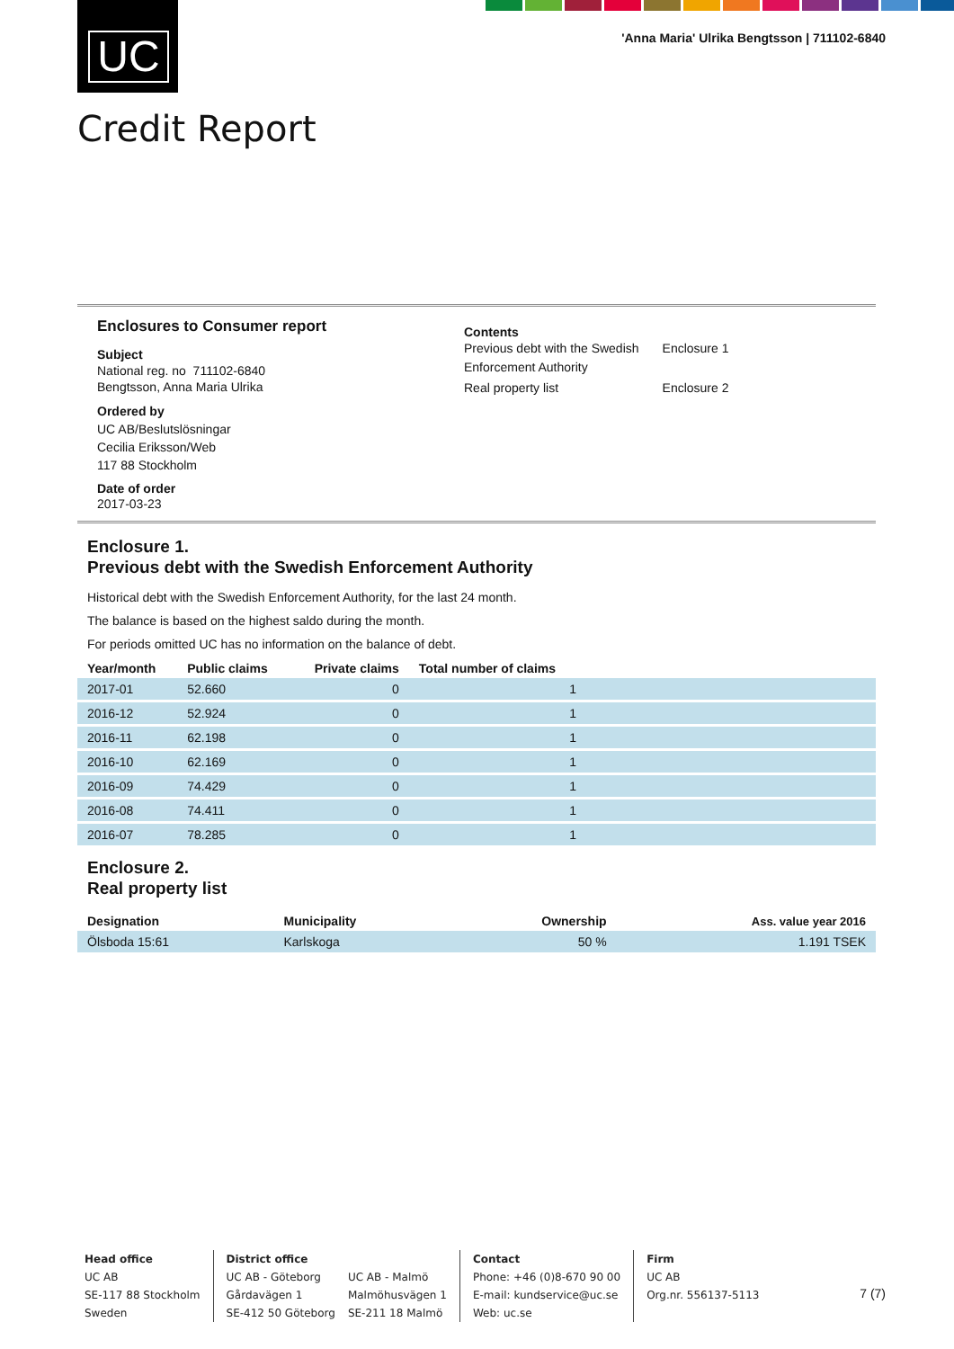UC
'Anna Maria' Ulrika Bengtsson | 711102-6840
Credit Report
Enclosures to Consumer report
Subject
National reg. no 711102-6840
Bengtsson, Anna Maria Ulrika
Ordered by
UC AB/Beslutslösningar
Cecilia Eriksson/Web
117 88 Stockholm
Date of order
2017-03-23
Contents
| Previous debt with the Swedish Enforcement Authority | Enclosure 1 |
| Real property list | Enclosure 2 |
Enclosure 1.
Previous debt with the Swedish Enforcement Authority
Historical debt with the Swedish Enforcement Authority, for the last 24 month.
The balance is based on the highest saldo during the month.
For periods omitted UC has no information on the balance of debt.
| Year/month | Public claims | Private claims | Total number of claims | |
| --- | --- | --- | --- | --- |
| 2017-01 | 52.660 | 0 | 1 | |
| 2016-12 | 52.924 | 0 | 1 | |
| 2016-11 | 62.198 | 0 | 1 | |
| 2016-10 | 62.169 | 0 | 1 | |
| 2016-09 | 74.429 | 0 | 1 | |
| 2016-08 | 74.411 | 0 | 1 | |
| 2016-07 | 78.285 | 0 | 1 | |
Enclosure 2.
Real property list
| Designation | Municipality | Ownership | Ass. value year 2016 |
| --- | --- | --- | --- |
| Ölsboda 15:61 | Karlskoga | 50 % | 1.191 TSEK |
Head office
UC AB
SE-117 88 Stockholm
Sweden
District office
UC AB - Göteborg
Gårdavägen 1
SE-412 50 Göteborg
UC AB - Malmö
Malmöhusvägen 1
SE-211 18 Malmö
Contact
Phone: +46 (0)8-670 90 00
E-mail: kundservice@uc.se
Web: uc.se
Firm
UC AB
Org.nr. 556137-5113
7 (7)